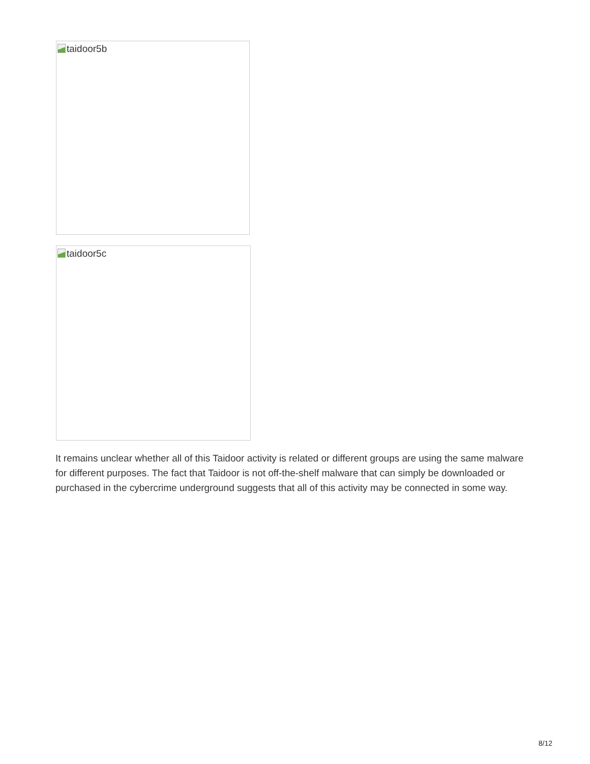taidoor5b
taidoor5c
It remains unclear whether all of this Taidoor activity is related or different groups are using the same malware for different purposes. The fact that Taidoor is not off-the-shelf malware that can simply be downloaded or purchased in the cybercrime underground suggests that all of this activity may be connected in some way.
8/12